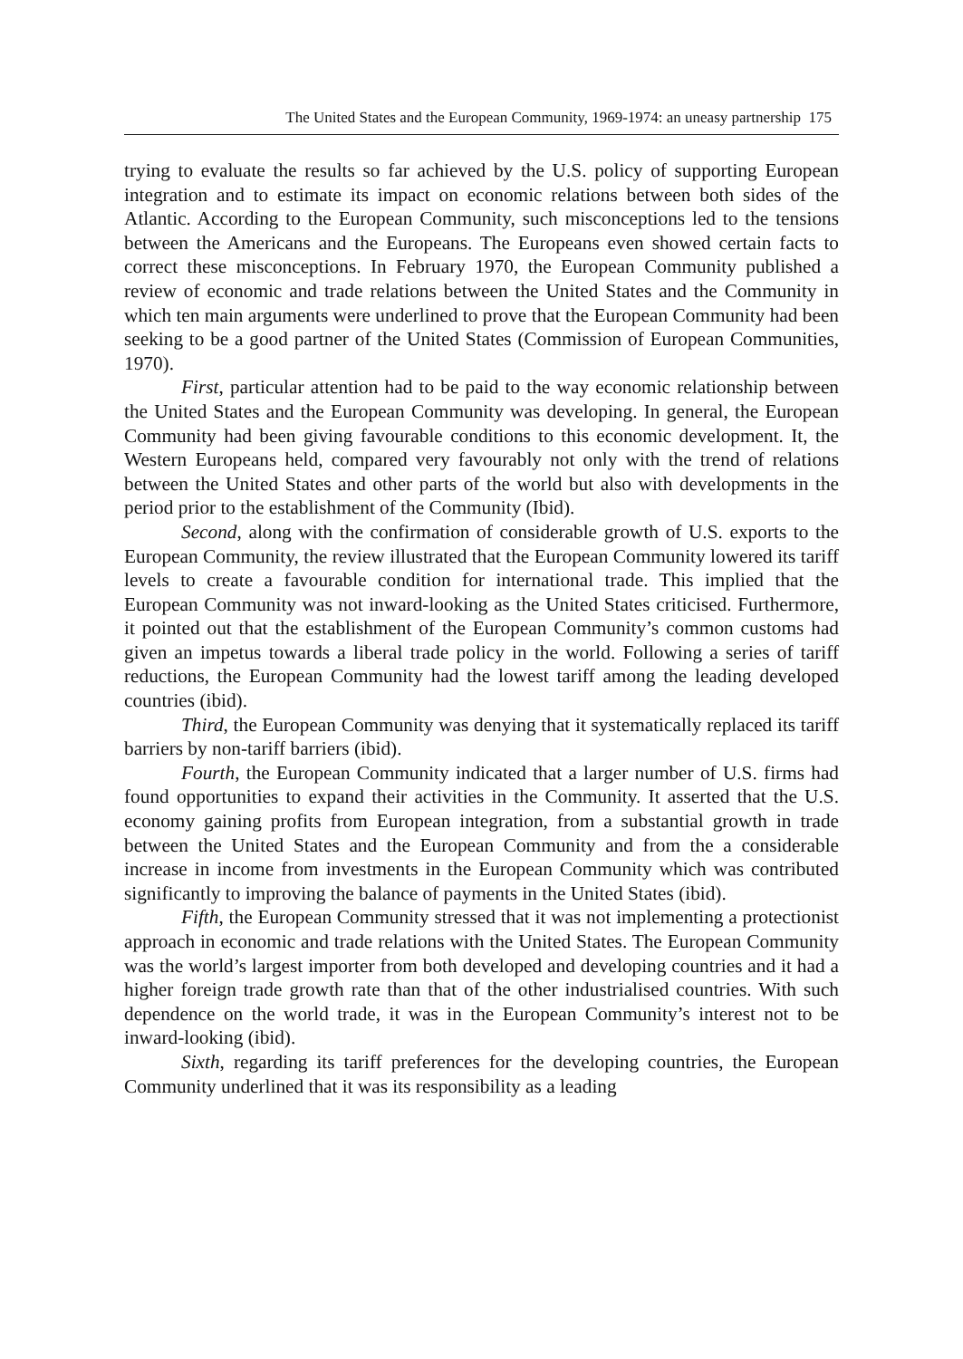The United States and the European Community, 1969-1974: an uneasy partnership 175
trying to evaluate the results so far achieved by the U.S. policy of supporting European integration and to estimate its impact on economic relations between both sides of the Atlantic. According to the European Community, such misconceptions led to the tensions between the Americans and the Europeans. The Europeans even showed certain facts to correct these misconceptions. In February 1970, the European Community published a review of economic and trade relations between the United States and the Community in which ten main arguments were underlined to prove that the European Community had been seeking to be a good partner of the United States (Commission of European Communities, 1970).
First, particular attention had to be paid to the way economic relationship between the United States and the European Community was developing. In general, the European Community had been giving favourable conditions to this economic development. It, the Western Europeans held, compared very favourably not only with the trend of relations between the United States and other parts of the world but also with developments in the period prior to the establishment of the Community (Ibid).
Second, along with the confirmation of considerable growth of U.S. exports to the European Community, the review illustrated that the European Community lowered its tariff levels to create a favourable condition for international trade. This implied that the European Community was not inward-looking as the United States criticised. Furthermore, it pointed out that the establishment of the European Community’s common customs had given an impetus towards a liberal trade policy in the world. Following a series of tariff reductions, the European Community had the lowest tariff among the leading developed countries (ibid).
Third, the European Community was denying that it systematically replaced its tariff barriers by non-tariff barriers (ibid).
Fourth, the European Community indicated that a larger number of U.S. firms had found opportunities to expand their activities in the Community. It asserted that the U.S. economy gaining profits from European integration, from a substantial growth in trade between the United States and the European Community and from the a considerable increase in income from investments in the European Community which was contributed significantly to improving the balance of payments in the United States (ibid).
Fifth, the European Community stressed that it was not implementing a protectionist approach in economic and trade relations with the United States. The European Community was the world’s largest importer from both developed and developing countries and it had a higher foreign trade growth rate than that of the other industrialised countries. With such dependence on the world trade, it was in the European Community’s interest not to be inward-looking (ibid).
Sixth, regarding its tariff preferences for the developing countries, the European Community underlined that it was its responsibility as a leading